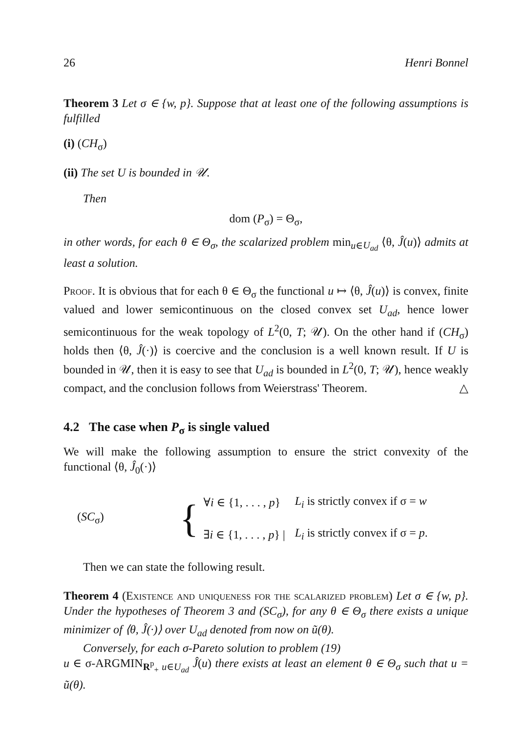26 Henri Bonnel
Theorem 3 Let σ ∈ {w, p}. Suppose that at least one of the following assumptions is fulfilled
(i) (CH<sub>σ</sub>)
(ii) The set U is bounded in 𝒰.
Then
dom (P<sub>σ</sub>) = Θ<sub>σ</sub>,
in other words, for each θ ∈ Θ<sub>σ</sub>, the scalarized problem min<sub>u∈U<sub>ad</sub></sub> ⟨θ, Ĵ(u)⟩ admits at least a solution.
Proof. It is obvious that for each θ ∈ Θ<sub>σ</sub> the functional u ↦ ⟨θ, Ĵ(u)⟩ is convex, finite valued and lower semicontinuous on the closed convex set U<sub>ad</sub>, hence lower semicontinuous for the weak topology of L<sup>2</sup>(0, T; 𝒰). On the other hand if (CH<sub>σ</sub>) holds then ⟨θ, Ĵ(·)⟩ is coercive and the conclusion is a well known result. If U is bounded in 𝒰, then it is easy to see that U<sub>ad</sub> is bounded in L<sup>2</sup>(0, T; 𝒰), hence weakly compact, and the conclusion follows from Weierstrass' Theorem. △
4.2 The case when P<sub>σ</sub> is single valued
We will make the following assumption to ensure the strict convexity of the functional ⟨θ, Ĵ<sub>0</sub>(·)⟩
(SC<sub>σ</sub>) {
| ∀ i ∈ {1, . . . , p } | L<sub>i</sub> is strictly convex if σ = w |
| ∃ i ∈ {1, . . . , p } / | L<sub>i</sub> is strictly convex if σ = p . |
Then we can state the following result.
Theorem 4 (Existence and uniqueness for the scalarized problem) Let σ ∈ {w, p}. Under the hypotheses of Theorem 3 and (SC<sub>σ</sub>), for any θ ∈ Θ<sub>σ</sub> there exists a unique minimizer of ⟨θ, Ĵ(·)⟩ over U<sub>ad</sub> denoted from now on ũ(θ).
Conversely, for each σ-Pareto solution to problem (19)
u ∈ σ-ARGMIN<sub>R<sup>p</sup><sub>+</sub></sub><sub>u∈U<sub>ad</sub></sub> Ĵ(u) there exists at least an element θ ∈ Θ<sub>σ</sub> such that u = ũ(θ).